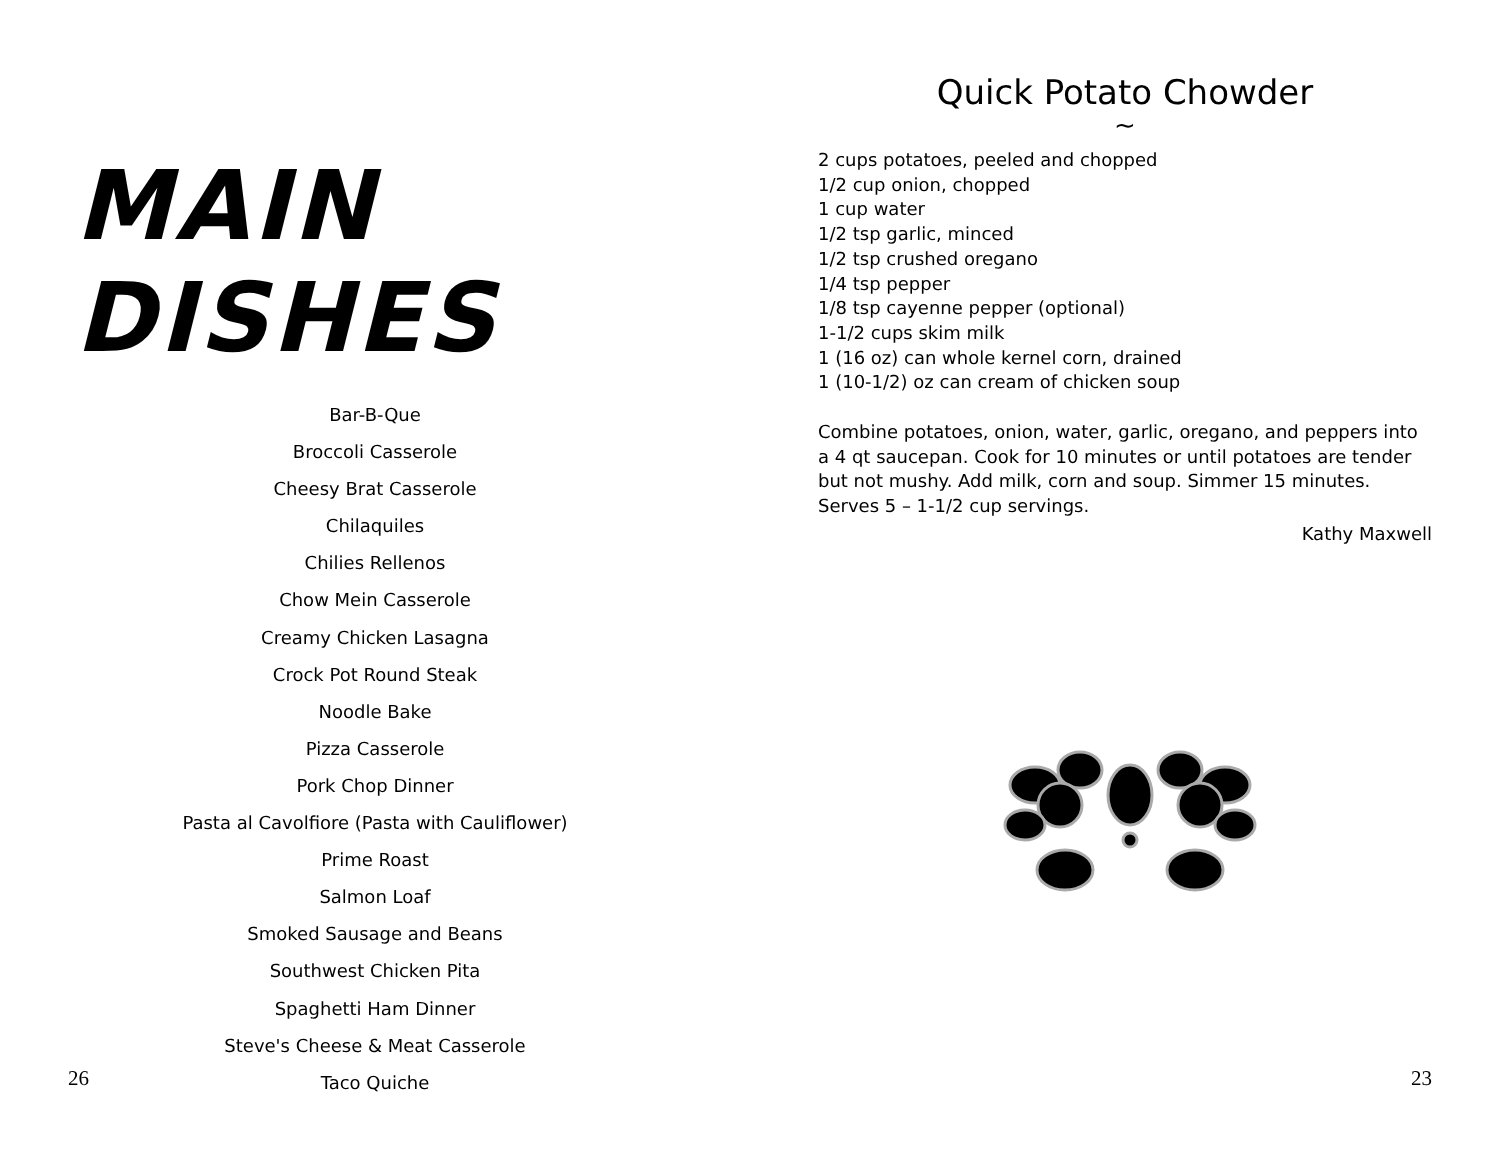MAIN DISHES
Bar-B-Que
Broccoli Casserole
Cheesy Brat Casserole
Chilaquiles
Chilies Rellenos
Chow Mein Casserole
Creamy Chicken Lasagna
Crock Pot Round Steak
Noodle Bake
Pizza Casserole
Pork Chop Dinner
Pasta al Cavolfiore (Pasta with Cauliflower)
Prime Roast
Salmon Loaf
Smoked Sausage and Beans
Southwest Chicken Pita
Spaghetti Ham Dinner
Steve's Cheese & Meat Casserole
Taco Quiche
26
Quick Potato Chowder
~
2 cups potatoes, peeled and chopped
1/2 cup onion, chopped
1 cup water
1/2 tsp garlic, minced
1/2 tsp crushed oregano
1/4 tsp pepper
1/8 tsp cayenne pepper (optional)
1-1/2 cups skim milk
1 (16 oz) can whole kernel corn, drained
1 (10-1/2) oz can cream of chicken soup
Combine potatoes, onion, water, garlic, oregano, and peppers into a 4 qt saucepan. Cook for 10 minutes or until potatoes are tender but not mushy. Add milk, corn and soup. Simmer 15 minutes. Serves 5 – 1-1/2 cup servings.
Kathy Maxwell
23